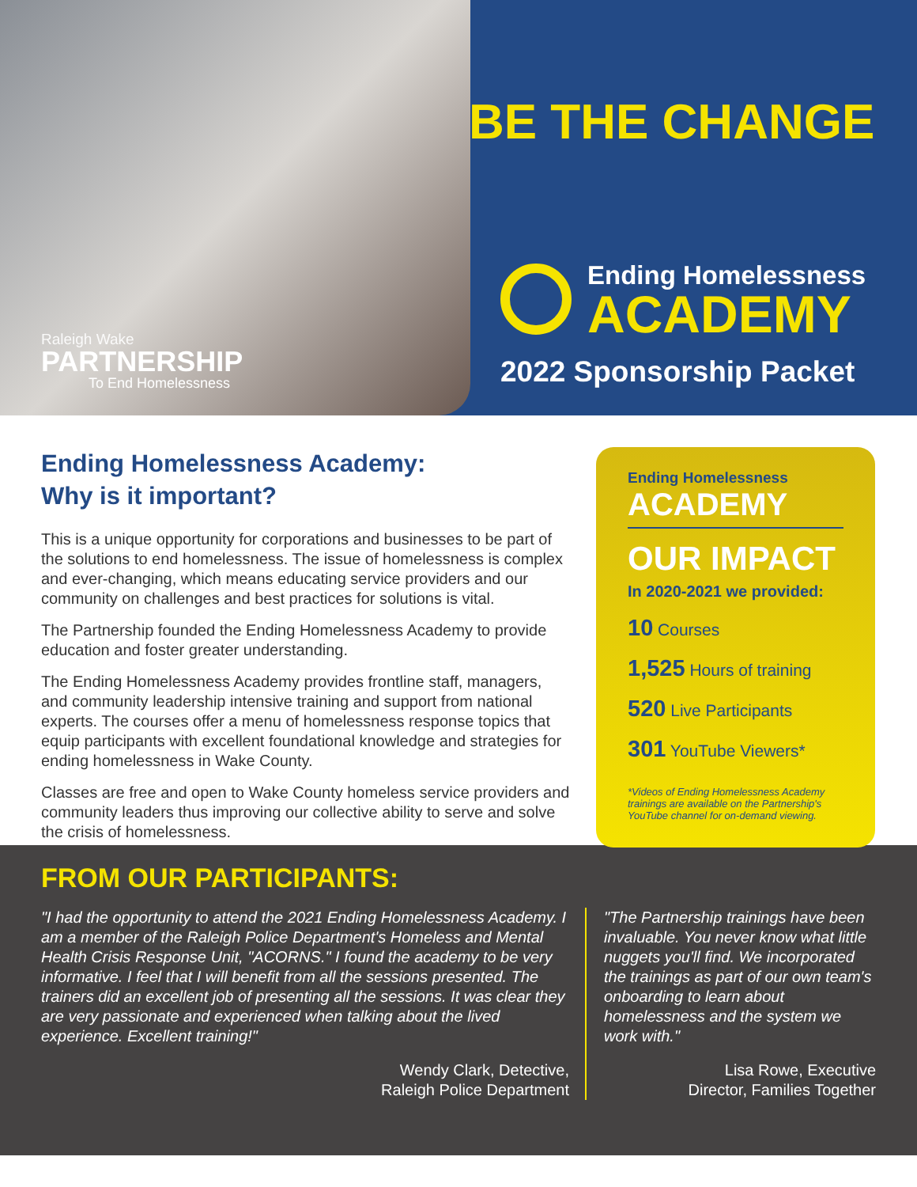Raleigh Wake
PARTNERSHIP
To End Homelessness
BE THE CHANGE
Ending Homelessness
ACADEMY
2022 Sponsorship Packet
Ending Homelessness Academy:
Why is it important?
This is a unique opportunity for corporations and businesses to be part of the solutions to end homelessness. The issue of homelessness is complex and ever-changing, which means educating service providers and our community on challenges and best practices for solutions is vital.
The Partnership founded the Ending Homelessness Academy to provide education and foster greater understanding.
The Ending Homelessness Academy provides frontline staff, managers, and community leadership intensive training and support from national experts. The courses offer a menu of homelessness response topics that equip participants with excellent foundational knowledge and strategies for ending homelessness in Wake County.
Classes are free and open to Wake County homeless service providers and community leaders thus improving our collective ability to serve and solve the crisis of homelessness.
Ending Homelessness
ACADEMY
OUR IMPACT
In 2020-2021 we provided:
10 Courses
1,525 Hours of training
520 Live Participants
301 YouTube Viewers*
*Videos of Ending Homelessness Academy trainings are available on the Partnership's YouTube channel for on-demand viewing.
FROM OUR PARTICIPANTS:
"I had the opportunity to attend the 2021 Ending Homelessness Academy. I am a member of the Raleigh Police Department's Homeless and Mental Health Crisis Response Unit, "ACORNS." I found the academy to be very informative. I feel that I will benefit from all the sessions presented. The trainers did an excellent job of presenting all the sessions. It was clear they are very passionate and experienced when talking about the lived experience. Excellent training!"
Wendy Clark, Detective,
Raleigh Police Department
"The Partnership trainings have been invaluable. You never know what little nuggets you'll find. We incorporated the trainings as part of our own team's onboarding to learn about homelessness and the system we work with."
Lisa Rowe, Executive
Director, Families Together